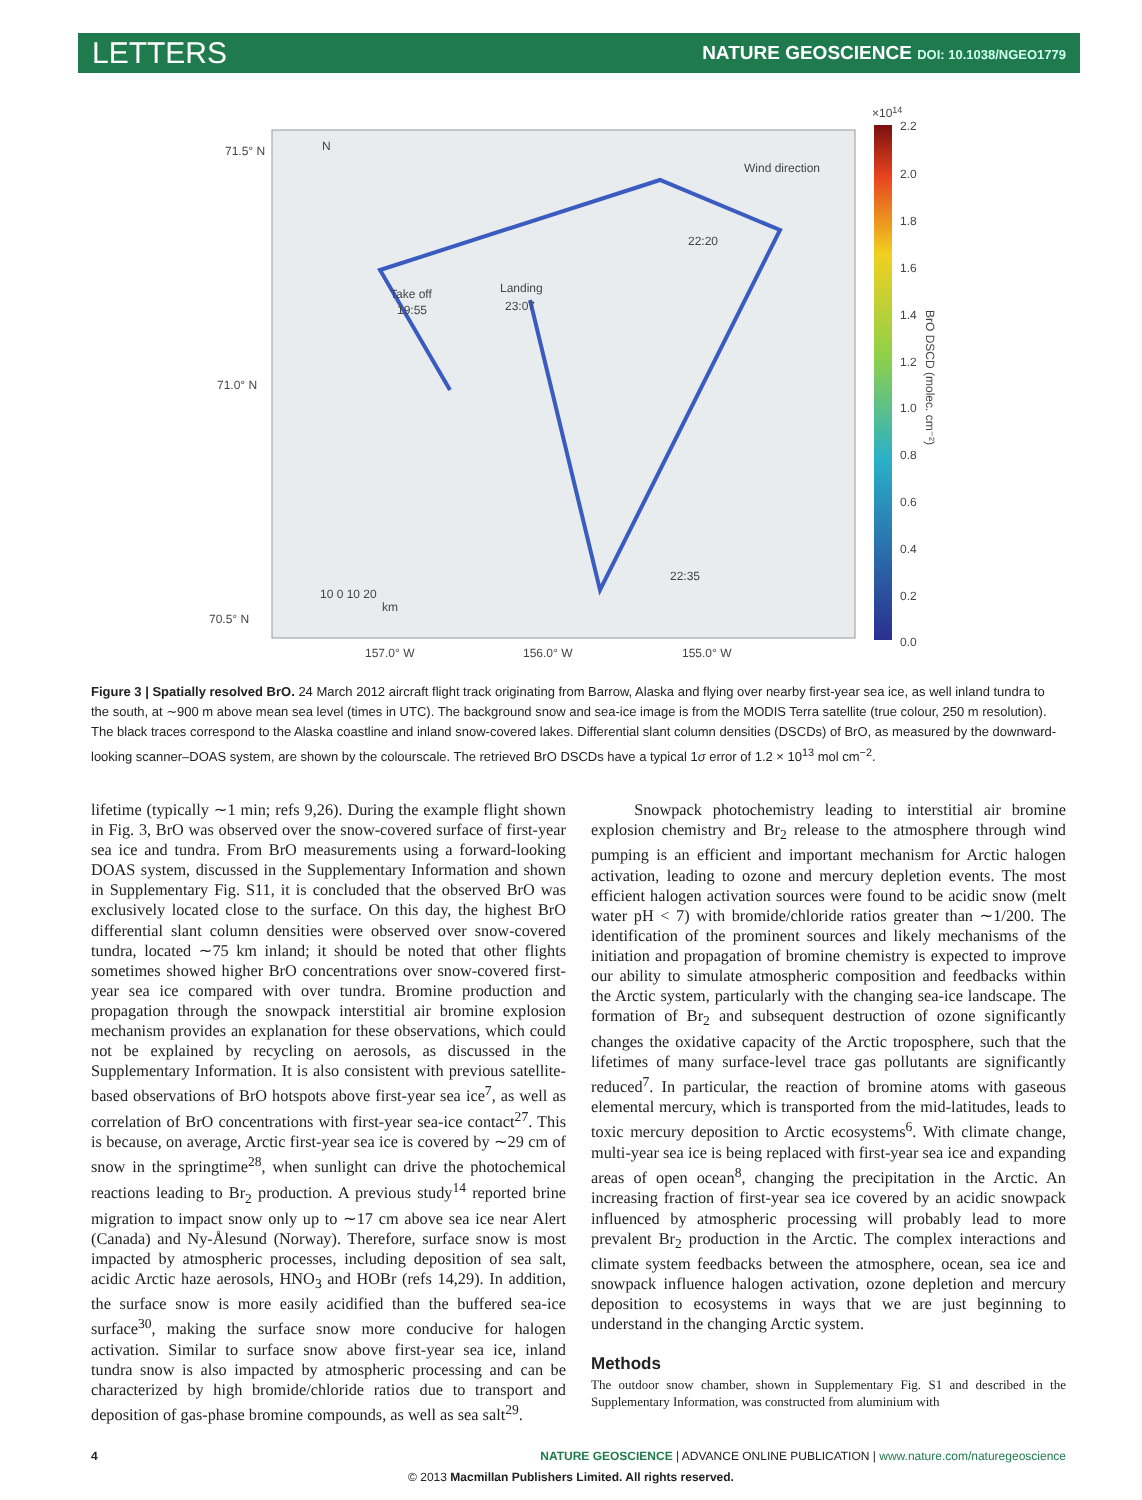LETTERS NATURE GEOSCIENCE DOI: 10.1038/NGEO1779
×1014
2.2
2.0
1.8
1.6
1.4
1.2
1.0
0.8
0.6
0.4
0.2
0.0
BrO DSCD (molec. cm⁻²)
71.5° N
71.0° N
70.5° N
157.0° W
156.0° W
155.0° W
N
Wind direction
22:20
22:35
Take off
19:55
Landing
23:07
10 0 10 20
km
Figure 3 | Spatially resolved BrO. 24 March 2012 aircraft flight track originating from Barrow, Alaska and flying over nearby first-year sea ice, as well inland tundra to the south, at ∼900 m above mean sea level (times in UTC). The background snow and sea-ice image is from the MODIS Terra satellite (true colour, 250 m resolution). The black traces correspond to the Alaska coastline and inland snow-covered lakes. Differential slant column densities (DSCDs) of BrO, as measured by the downward-looking scanner–DOAS system, are shown by the colourscale. The retrieved BrO DSCDs have a typical 1σ error of 1.2 × 10<sup>13</sup> mol cm<sup>−2</sup>.
lifetime (typically ∼1 min; refs 9,26). During the example flight shown in Fig. 3, BrO was observed over the snow-covered surface of first-year sea ice and tundra. From BrO measurements using a forward-looking DOAS system, discussed in the Supplementary Information and shown in Supplementary Fig. S11, it is concluded that the observed BrO was exclusively located close to the surface. On this day, the highest BrO differential slant column densities were observed over snow-covered tundra, located ∼75 km inland; it should be noted that other flights sometimes showed higher BrO concentrations over snow-covered first-year sea ice compared with over tundra. Bromine production and propagation through the snowpack interstitial air bromine explosion mechanism provides an explanation for these observations, which could not be explained by recycling on aerosols, as discussed in the Supplementary Information. It is also consistent with previous satellite-based observations of BrO hotspots above first-year sea ice<sup>7</sup>, as well as correlation of BrO concentrations with first-year sea-ice contact<sup>27</sup>. This is because, on average, Arctic first-year sea ice is covered by ∼29 cm of snow in the springtime<sup>28</sup>, when sunlight can drive the photochemical reactions leading to Br<sub>2</sub> production. A previous study<sup>14</sup> reported brine migration to impact snow only up to ∼17 cm above sea ice near Alert (Canada) and Ny-Ålesund (Norway). Therefore, surface snow is most impacted by atmospheric processes, including deposition of sea salt, acidic Arctic haze aerosols, HNO<sub>3</sub> and HOBr (refs 14,29). In addition, the surface snow is more easily acidified than the buffered sea-ice surface<sup>30</sup>, making the surface snow more conducive for halogen activation. Similar to surface snow above first-year sea ice, inland tundra snow is also impacted by atmospheric processing and can be characterized by high bromide/chloride ratios due to transport and deposition of gas-phase bromine compounds, as well as sea salt<sup>29</sup>.
Snowpack photochemistry leading to interstitial air bromine explosion chemistry and Br<sub>2</sub> release to the atmosphere through wind pumping is an efficient and important mechanism for Arctic halogen activation, leading to ozone and mercury depletion events. The most efficient halogen activation sources were found to be acidic snow (melt water pH < 7) with bromide/chloride ratios greater than ∼1/200. The identification of the prominent sources and likely mechanisms of the initiation and propagation of bromine chemistry is expected to improve our ability to simulate atmospheric composition and feedbacks within the Arctic system, particularly with the changing sea-ice landscape. The formation of Br<sub>2</sub> and subsequent destruction of ozone significantly changes the oxidative capacity of the Arctic troposphere, such that the lifetimes of many surface-level trace gas pollutants are significantly reduced<sup>7</sup>. In particular, the reaction of bromine atoms with gaseous elemental mercury, which is transported from the mid-latitudes, leads to toxic mercury deposition to Arctic ecosystems<sup>6</sup>. With climate change, multi-year sea ice is being replaced with first-year sea ice and expanding areas of open ocean<sup>8</sup>, changing the precipitation in the Arctic. An increasing fraction of first-year sea ice covered by an acidic snowpack influenced by atmospheric processing will probably lead to more prevalent Br<sub>2</sub> production in the Arctic. The complex interactions and climate system feedbacks between the atmosphere, ocean, sea ice and snowpack influence halogen activation, ozone depletion and mercury deposition to ecosystems in ways that we are just beginning to understand in the changing Arctic system.
Methods
The outdoor snow chamber, shown in Supplementary Fig. S1 and described in the Supplementary Information, was constructed from aluminium with
4 NATURE GEOSCIENCE | ADVANCE ONLINE PUBLICATION | www.nature.com/naturegeoscience
© 2013 Macmillan Publishers Limited. All rights reserved.